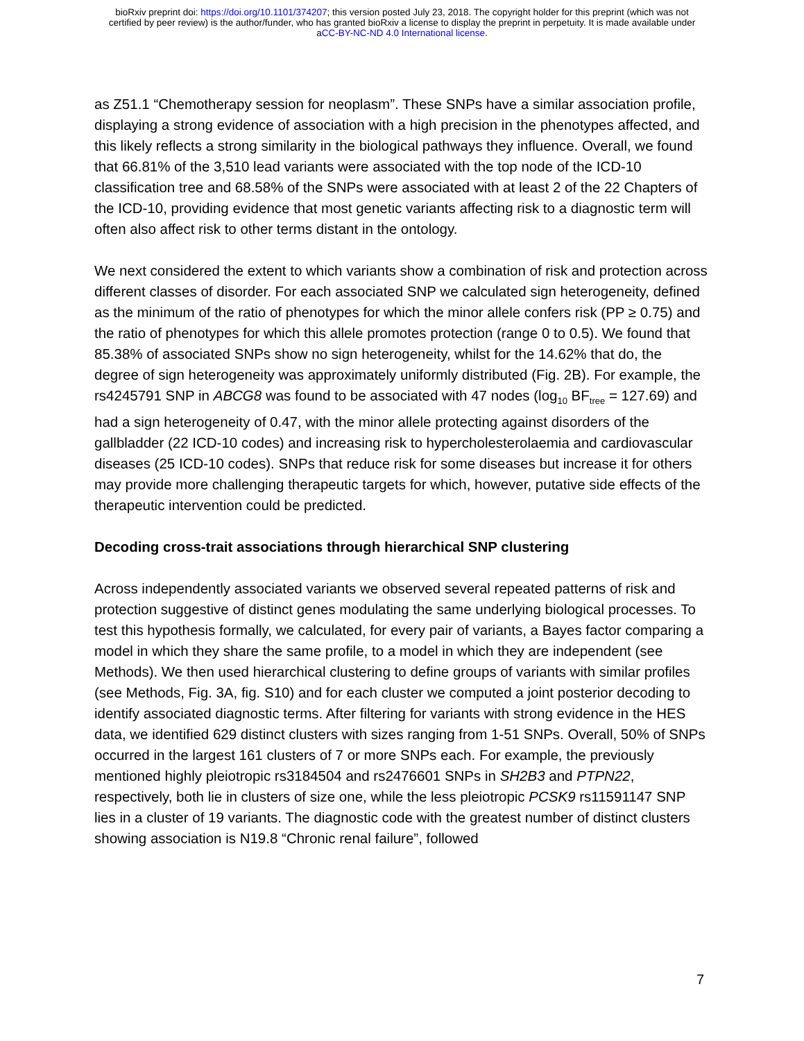bioRxiv preprint doi: https://doi.org/10.1101/374207; this version posted July 23, 2018. The copyright holder for this preprint (which was not
certified by peer review) is the author/funder, who has granted bioRxiv a license to display the preprint in perpetuity. It is made available under
aCC-BY-NC-ND 4.0 International license.
as Z51.1 “Chemotherapy session for neoplasm”. These SNPs have a similar association profile, displaying a strong evidence of association with a high precision in the phenotypes affected, and this likely reflects a strong similarity in the biological pathways they influence. Overall, we found that 66.81% of the 3,510 lead variants were associated with the top node of the ICD-10 classification tree and 68.58% of the SNPs were associated with at least 2 of the 22 Chapters of the ICD-10, providing evidence that most genetic variants affecting risk to a diagnostic term will often also affect risk to other terms distant in the ontology.
We next considered the extent to which variants show a combination of risk and protection across different classes of disorder. For each associated SNP we calculated sign heterogeneity, defined as the minimum of the ratio of phenotypes for which the minor allele confers risk (PP ≥ 0.75) and the ratio of phenotypes for which this allele promotes protection (range 0 to 0.5). We found that 85.38% of associated SNPs show no sign heterogeneity, whilst for the 14.62% that do, the degree of sign heterogeneity was approximately uniformly distributed (Fig. 2B). For example, the rs4245791 SNP in ABCG8 was found to be associated with 47 nodes (log<sub>10</sub> BF<sub>tree</sub> = 127.69) and had a sign heterogeneity of 0.47, with the minor allele protecting against disorders of the gallbladder (22 ICD-10 codes) and increasing risk to hypercholesterolaemia and cardiovascular diseases (25 ICD-10 codes). SNPs that reduce risk for some diseases but increase it for others may provide more challenging therapeutic targets for which, however, putative side effects of the therapeutic intervention could be predicted.
Decoding cross-trait associations through hierarchical SNP clustering
Across independently associated variants we observed several repeated patterns of risk and protection suggestive of distinct genes modulating the same underlying biological processes. To test this hypothesis formally, we calculated, for every pair of variants, a Bayes factor comparing a model in which they share the same profile, to a model in which they are independent (see Methods). We then used hierarchical clustering to define groups of variants with similar profiles (see Methods, Fig. 3A, fig. S10) and for each cluster we computed a joint posterior decoding to identify associated diagnostic terms. After filtering for variants with strong evidence in the HES data, we identified 629 distinct clusters with sizes ranging from 1-51 SNPs. Overall, 50% of SNPs occurred in the largest 161 clusters of 7 or more SNPs each. For example, the previously mentioned highly pleiotropic rs3184504 and rs2476601 SNPs in SH2B3 and PTPN22, respectively, both lie in clusters of size one, while the less pleiotropic PCSK9 rs11591147 SNP lies in a cluster of 19 variants. The diagnostic code with the greatest number of distinct clusters showing association is N19.8 “Chronic renal failure”, followed
7